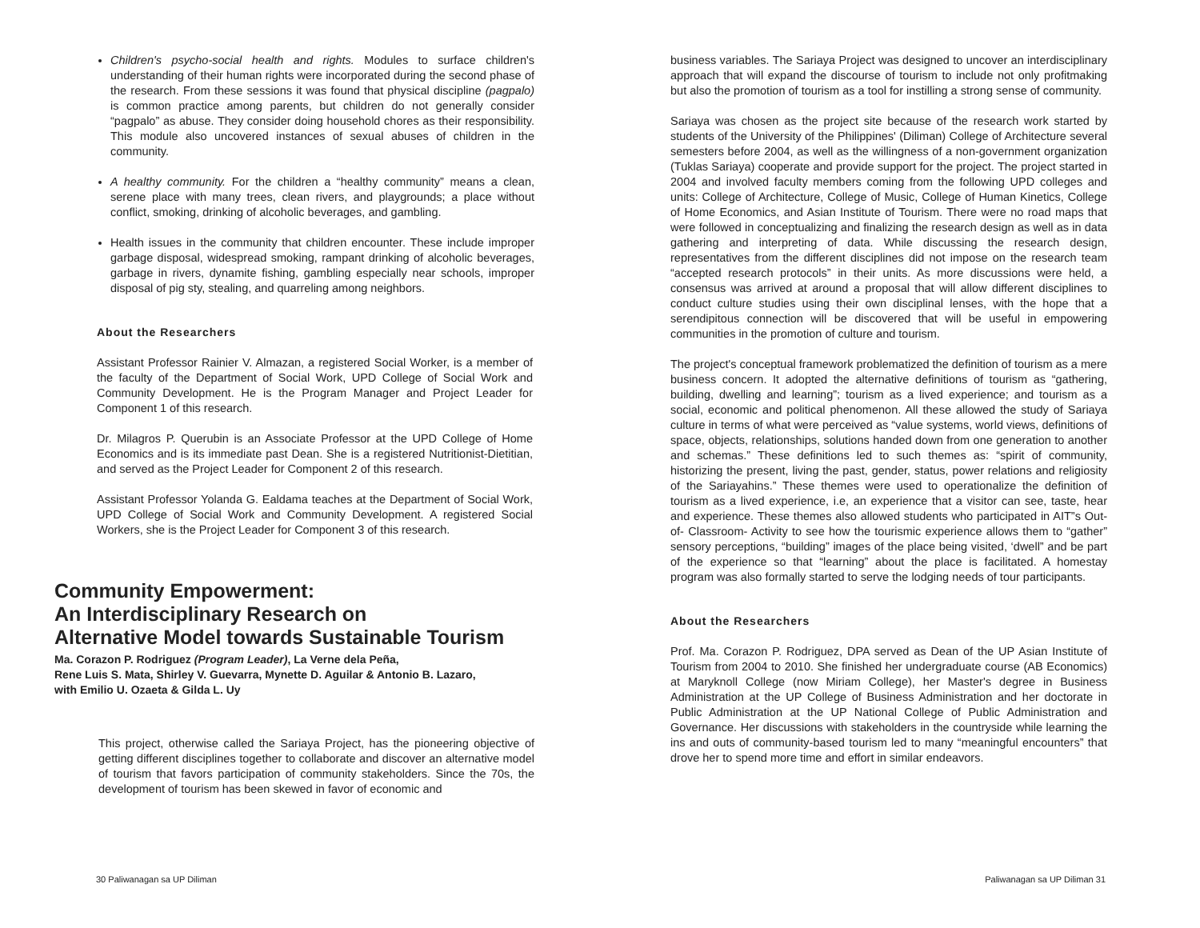Children's psycho-social health and rights. Modules to surface children's understanding of their human rights were incorporated during the second phase of the research. From these sessions it was found that physical discipline (pagpalo) is common practice among parents, but children do not generally consider “pagpalo” as abuse. They consider doing household chores as their responsibility. This module also uncovered instances of sexual abuses of children in the community.
A healthy community. For the children a “healthy community” means a clean, serene place with many trees, clean rivers, and playgrounds; a place without conflict, smoking, drinking of alcoholic beverages, and gambling.
Health issues in the community that children encounter. These include improper garbage disposal, widespread smoking, rampant drinking of alcoholic beverages, garbage in rivers, dynamite fishing, gambling especially near schools, improper disposal of pig sty, stealing, and quarreling among neighbors.
About the Researchers
Assistant Professor Rainier V. Almazan, a registered Social Worker, is a member of the faculty of the Department of Social Work, UPD College of Social Work and Community Development. He is the Program Manager and Project Leader for Component 1 of this research.
Dr. Milagros P. Querubin is an Associate Professor at the UPD College of Home Economics and is its immediate past Dean. She is a registered Nutritionist-Dietitian, and served as the Project Leader for Component 2 of this research.
Assistant Professor Yolanda G. Ealdama teaches at the Department of Social Work, UPD College of Social Work and Community Development. A registered Social Workers, she is the Project Leader for Component 3 of this research.
Community Empowerment:
An Interdisciplinary Research on
Alternative Model towards Sustainable Tourism
Ma. Corazon P. Rodriguez (Program Leader), La Verne dela Peña,
Rene Luis S. Mata, Shirley V. Guevarra, Mynette D. Aguilar & Antonio B. Lazaro,
with Emilio U. Ozaeta & Gilda L. Uy
This project, otherwise called the Sariaya Project, has the pioneering objective of getting different disciplines together to collaborate and discover an alternative model of tourism that favors participation of community stakeholders. Since the 70s, the development of tourism has been skewed in favor of economic and
business variables. The Sariaya Project was designed to uncover an interdisciplinary approach that will expand the discourse of tourism to include not only profitmaking but also the promotion of tourism as a tool for instilling a strong sense of community.
Sariaya was chosen as the project site because of the research work started by students of the University of the Philippines' (Diliman) College of Architecture several semesters before 2004, as well as the willingness of a non-government organization (Tuklas Sariaya) cooperate and provide support for the project. The project started in 2004 and involved faculty members coming from the following UPD colleges and units: College of Architecture, College of Music, College of Human Kinetics, College of Home Economics, and Asian Institute of Tourism. There were no road maps that were followed in conceptualizing and finalizing the research design as well as in data gathering and interpreting of data. While discussing the research design, representatives from the different disciplines did not impose on the research team “accepted research protocols” in their units. As more discussions were held, a consensus was arrived at around a proposal that will allow different disciplines to conduct culture studies using their own disciplinal lenses, with the hope that a serendipitous connection will be discovered that will be useful in empowering communities in the promotion of culture and tourism.
The project's conceptual framework problematized the definition of tourism as a mere business concern. It adopted the alternative definitions of tourism as “gathering, building, dwelling and learning”; tourism as a lived experience; and tourism as a social, economic and political phenomenon. All these allowed the study of Sariaya culture in terms of what were perceived as “value systems, world views, definitions of space, objects, relationships, solutions handed down from one generation to another and schemas.” These definitions led to such themes as: “spirit of community, historizing the present, living the past, gender, status, power relations and religiosity of the Sariayahins.” These themes were used to operationalize the definition of tourism as a lived experience, i.e, an experience that a visitor can see, taste, hear and experience. These themes also allowed students who participated in AIT”s Out-of- Classroom- Activity to see how the tourismic experience allows them to “gather” sensory perceptions, “building” images of the place being visited, ‘dwell” and be part of the experience so that “learning” about the place is facilitated. A homestay program was also formally started to serve the lodging needs of tour participants.
About the Researchers
Prof. Ma. Corazon P. Rodriguez, DPA served as Dean of the UP Asian Institute of Tourism from 2004 to 2010. She finished her undergraduate course (AB Economics) at Maryknoll College (now Miriam College), her Master's degree in Business Administration at the UP College of Business Administration and her doctorate in Public Administration at the UP National College of Public Administration and Governance. Her discussions with stakeholders in the countryside while learning the ins and outs of community-based tourism led to many “meaningful encounters” that drove her to spend more time and effort in similar endeavors.
30 Paliwanagan sa UP Diliman Paliwanagan sa UP Diliman 31